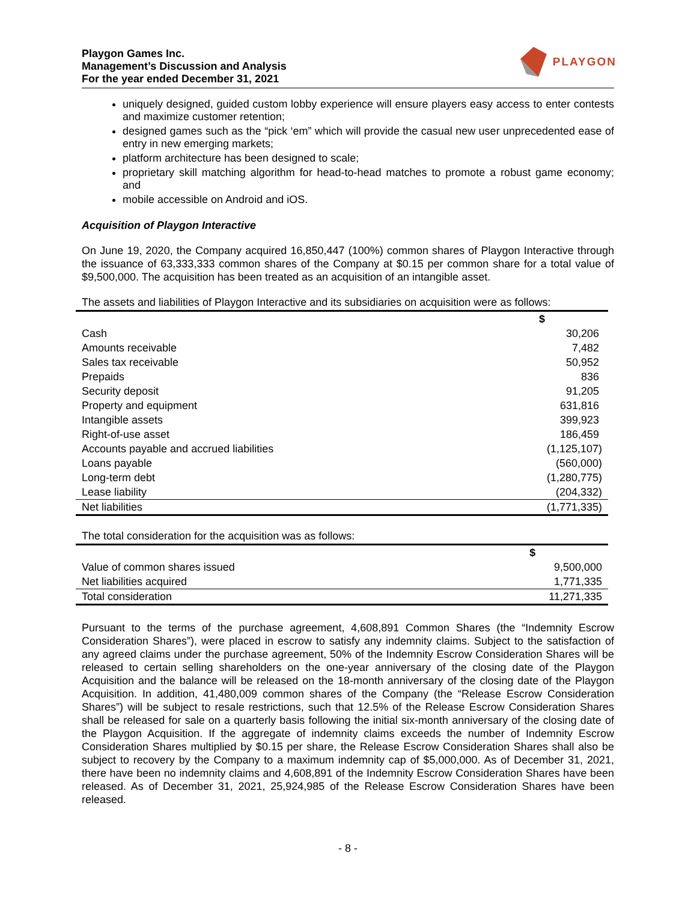Playgon Games Inc.
Management’s Discussion and Analysis
For the year ended December 31, 2021
PLAYGON
uniquely designed, guided custom lobby experience will ensure players easy access to enter contests and maximize customer retention;
designed games such as the “pick ‘em” which will provide the casual new user unprecedented ease of entry in new emerging markets;
platform architecture has been designed to scale;
proprietary skill matching algorithm for head-to-head matches to promote a robust game economy; and
mobile accessible on Android and iOS.
Acquisition of Playgon Interactive
On June 19, 2020, the Company acquired 16,850,447 (100%) common shares of Playgon Interactive through the issuance of 63,333,333 common shares of the Company at $0.15 per common share for a total value of $9,500,000. The acquisition has been treated as an acquisition of an intangible asset.
The assets and liabilities of Playgon Interactive and its subsidiaries on acquisition were as follows:
| | $ |
| --- | --- |
| Cash | 30,206 |
| Amounts receivable | 7,482 |
| Sales tax receivable | 50,952 |
| Prepaids | 836 |
| Security deposit | 91,205 |
| Property and equipment | 631,816 |
| Intangible assets | 399,923 |
| Right-of-use asset | 186,459 |
| Accounts payable and accrued liabilities | (1,125,107) |
| Loans payable | (560,000) |
| Long-term debt | (1,280,775) |
| Lease liability | (204,332) |
| Net liabilities | (1,771,335) |
The total consideration for the acquisition was as follows:
| | $ |
| --- | --- |
| Value of common shares issued | 9,500,000 |
| Net liabilities acquired | 1,771,335 |
| Total consideration | 11,271,335 |
Pursuant to the terms of the purchase agreement, 4,608,891 Common Shares (the “Indemnity Escrow Consideration Shares”), were placed in escrow to satisfy any indemnity claims. Subject to the satisfaction of any agreed claims under the purchase agreement, 50% of the Indemnity Escrow Consideration Shares will be released to certain selling shareholders on the one-year anniversary of the closing date of the Playgon Acquisition and the balance will be released on the 18-month anniversary of the closing date of the Playgon Acquisition. In addition, 41,480,009 common shares of the Company (the “Release Escrow Consideration Shares”) will be subject to resale restrictions, such that 12.5% of the Release Escrow Consideration Shares shall be released for sale on a quarterly basis following the initial six-month anniversary of the closing date of the Playgon Acquisition. If the aggregate of indemnity claims exceeds the number of Indemnity Escrow Consideration Shares multiplied by $0.15 per share, the Release Escrow Consideration Shares shall also be subject to recovery by the Company to a maximum indemnity cap of $5,000,000. As of December 31, 2021, there have been no indemnity claims and 4,608,891 of the Indemnity Escrow Consideration Shares have been released. As of December 31, 2021, 25,924,985 of the Release Escrow Consideration Shares have been released.
- 8 -